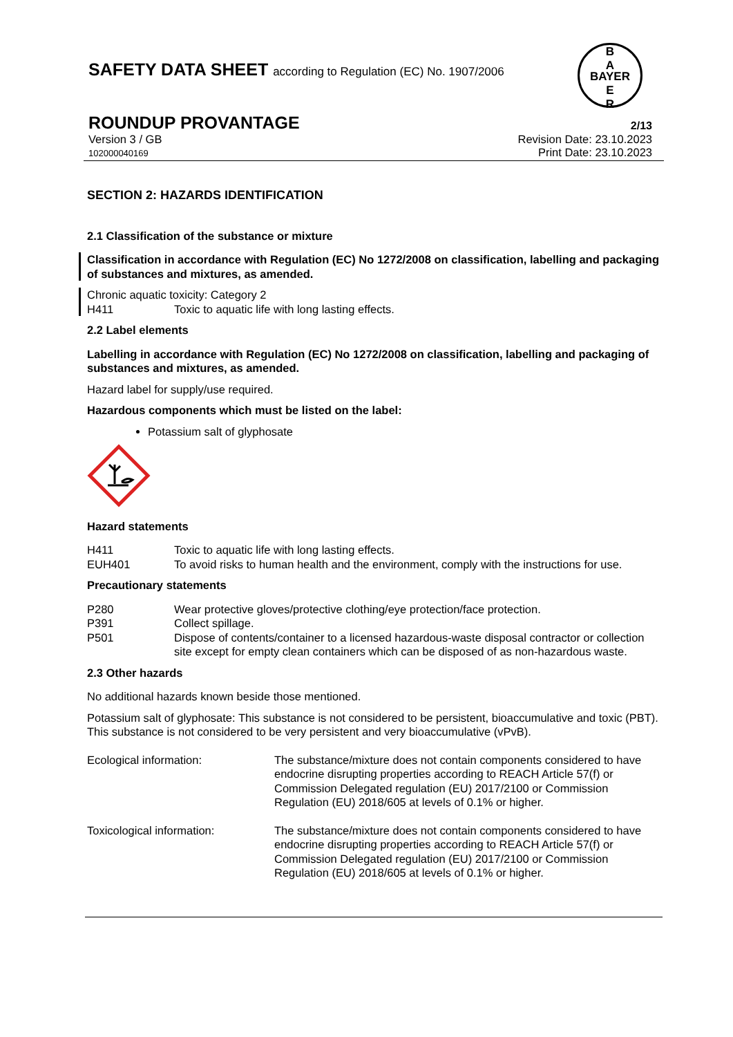SAFETY DATA SHEET according to Regulation (EC) No. 1907/2006
B
A
BAYER
E
R
ROUNDUP PROVANTAGE
2/13
Version 3 / GB
102000040169
Revision Date: 23.10.2023
Print Date: 23.10.2023
SECTION 2: HAZARDS IDENTIFICATION
2.1 Classification of the substance or mixture
Classification in accordance with Regulation (EC) No 1272/2008 on classification, labelling and packaging of substances and mixtures, as amended.
Chronic aquatic toxicity: Category 2
H411 Toxic to aquatic life with long lasting effects.
2.2 Label elements
Labelling in accordance with Regulation (EC) No 1272/2008 on classification, labelling and packaging of substances and mixtures, as amended.
Hazard label for supply/use required.
Hazardous components which must be listed on the label:
Potassium salt of glyphosate
Hazard statements
H411 Toxic to aquatic life with long lasting effects.
EUH401 To avoid risks to human health and the environment, comply with the instructions for use.
Precautionary statements
P280 Wear protective gloves/protective clothing/eye protection/face protection.
P391 Collect spillage.
P501 Dispose of contents/container to a licensed hazardous-waste disposal contractor or collection site except for empty clean containers which can be disposed of as non-hazardous waste.
2.3 Other hazards
No additional hazards known beside those mentioned.
Potassium salt of glyphosate: This substance is not considered to be persistent, bioaccumulative and toxic (PBT). This substance is not considered to be very persistent and very bioaccumulative (vPvB).
Ecological information: The substance/mixture does not contain components considered to have endocrine disrupting properties according to REACH Article 57(f) or Commission Delegated regulation (EU) 2017/2100 or Commission Regulation (EU) 2018/605 at levels of 0.1% or higher.
Toxicological information: The substance/mixture does not contain components considered to have endocrine disrupting properties according to REACH Article 57(f) or Commission Delegated regulation (EU) 2017/2100 or Commission Regulation (EU) 2018/605 at levels of 0.1% or higher.